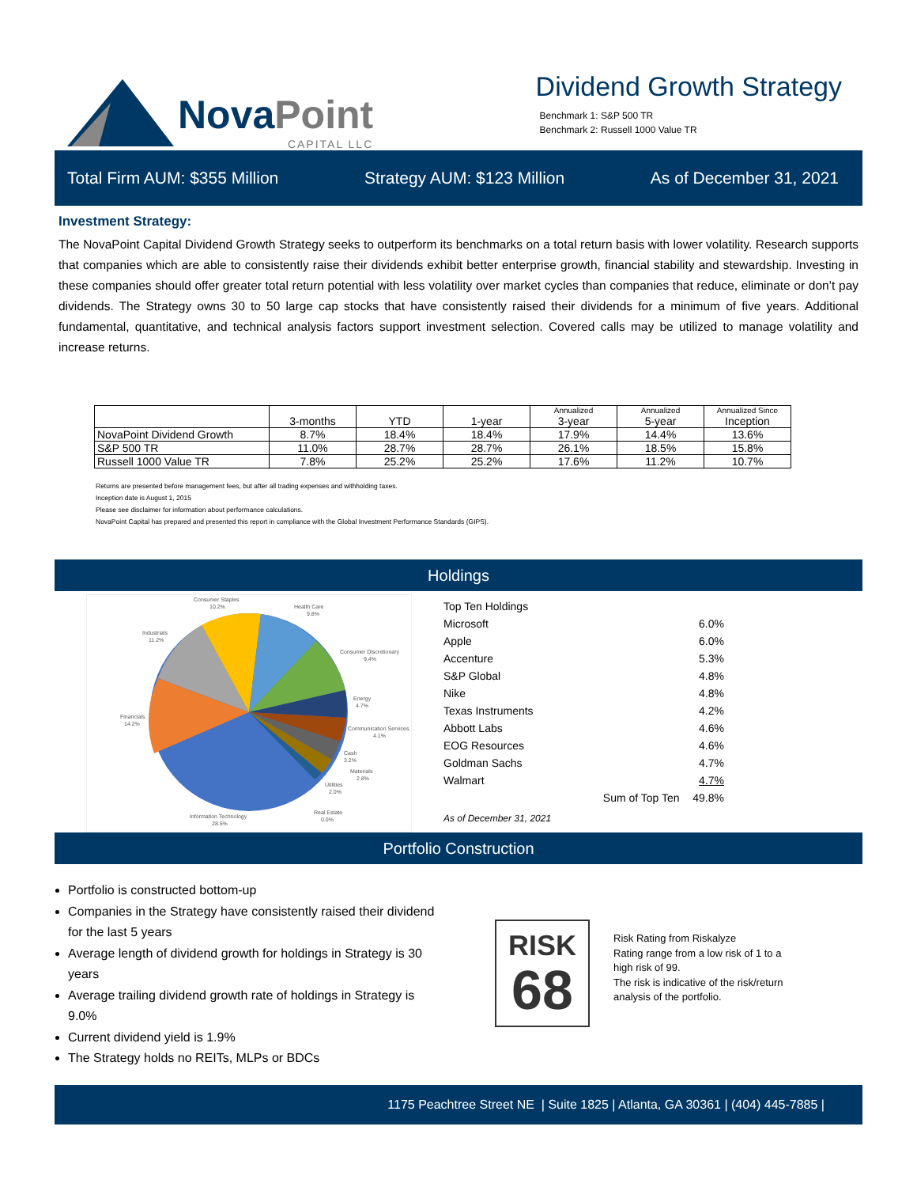NovaPoint
CAPITAL LLC
Dividend Growth Strategy
Benchmark 1: S&P 500 TR
Benchmark 2: Russell 1000 Value TR
Total Firm AUM: $355 Million Strategy AUM: $123 Million As of December 31, 2021
Investment Strategy:
The NovaPoint Capital Dividend Growth Strategy seeks to outperform its benchmarks on a total return basis with lower volatility. Research supports that companies which are able to consistently raise their dividends exhibit better enterprise growth, financial stability and stewardship. Investing in these companies should offer greater total return potential with less volatility over market cycles than companies that reduce, eliminate or don’t pay dividends. The Strategy owns 30 to 50 large cap stocks that have consistently raised their dividends for a minimum of five years. Additional fundamental, quantitative, and technical analysis factors support investment selection. Covered calls may be utilized to manage volatility and increase returns.
| | 3-months | YTD | 1-year | Annualized 3-year | Annualized 5-year | Annualized Since Inception |
| --- | --- | --- | --- | --- | --- | --- |
| NovaPoint Dividend Growth | 8.7% | 18.4% | 18.4% | 17.9% | 14.4% | 13.6% |
| S&P 500 TR | 11.0% | 28.7% | 28.7% | 26.1% | 18.5% | 15.8% |
| Russell 1000 Value TR | 7.8% | 25.2% | 25.2% | 17.6% | 11.2% | 10.7% |
Returns are presented before management fees, but after all trading expenses and withholding taxes.
Inception date is August 1, 2015
Please see disclaimer for information about performance calculations.
NovaPoint Capital has prepared and presented this report in compliance with the Global Investment Performance Standards (GIPS).
Holdings
Consumer Staples
10.2%
Health Care
9.8%
Industrials
11.2%
Consumer Discretionary
9.4%
Energy
4.7%
Financials
14.2%
Communication Services
4.1%
Cash
3.2%
Materials
2.8%
Utilities
2.0%
Real Estate
0.0%
Information Technology
28.5%
| Top Ten Holdings | | |
| Microsoft | | 6.0% |
| Apple | | 6.0% |
| Accenture | | 5.3% |
| S&P Global | | 4.8% |
| Nike | | 4.8% |
| Texas Instruments | | 4.2% |
| Abbott Labs | | 4.6% |
| EOG Resources | | 4.6% |
| Goldman Sachs | | 4.7% |
| Walmart | | 4.7% |
| | Sum of Top Ten | 49.8% |
| As of December 31, 2021 | | |
Portfolio Construction
Portfolio is constructed bottom-up
Companies in the Strategy have consistently raised their dividend for the last 5 years
Average length of dividend growth for holdings in Strategy is 30 years
Average trailing dividend growth rate of holdings in Strategy is 9.0%
Current dividend yield is 1.9%
The Strategy holds no REITs, MLPs or BDCs
RISK
68
Risk Rating from Riskalyze
Rating range from a low risk of 1 to a high risk of 99.
The risk is indicative of the risk/return analysis of the portfolio.
1175 Peachtree Street NE | Suite 1825 | Atlanta, GA 30361 | (404) 445-7885 |